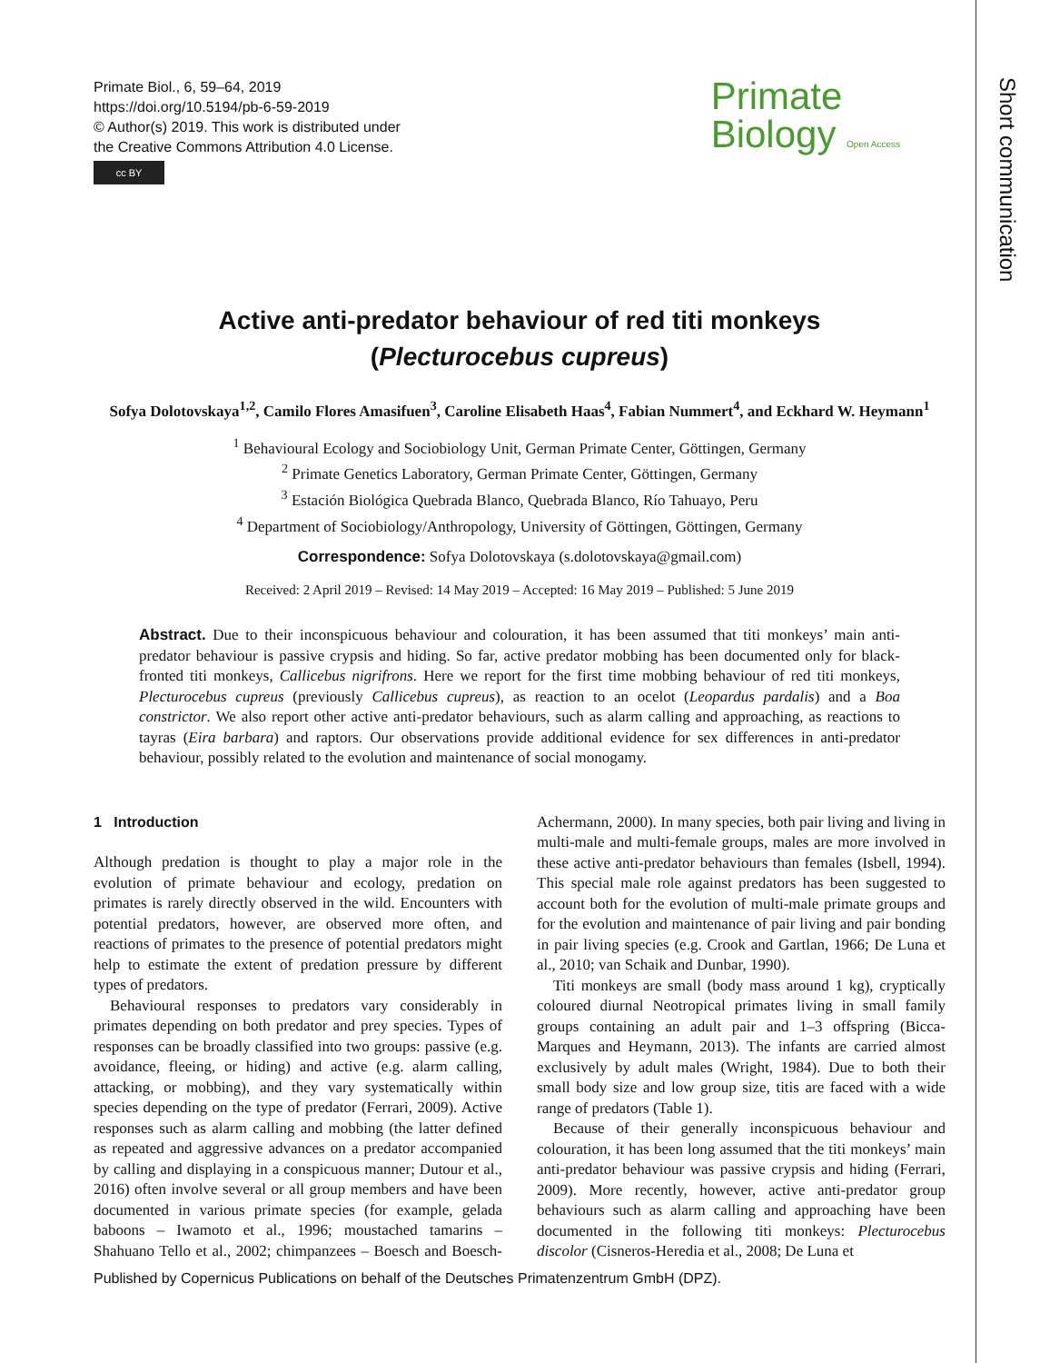Short communication
Primate Biol., 6, 59–64, 2019
https://doi.org/10.5194/pb-6-59-2019
© Author(s) 2019. This work is distributed under
the Creative Commons Attribution 4.0 License.
cc BY
Primate
Biology Open Access
Active anti-predator behaviour of red titi monkeys
(Plecturocebus cupreus)
Sofya Dolotovskaya<sup>1,2</sup>, Camilo Flores Amasifuen<sup>3</sup>, Caroline Elisabeth Haas<sup>4</sup>, Fabian Nummert<sup>4</sup>, and Eckhard W. Heymann<sup>1</sup>
<sup>1</sup> Behavioural Ecology and Sociobiology Unit, German Primate Center, Göttingen, Germany
<sup>2</sup> Primate Genetics Laboratory, German Primate Center, Göttingen, Germany
<sup>3</sup> Estación Biológica Quebrada Blanco, Quebrada Blanco, Río Tahuayo, Peru
<sup>4</sup> Department of Sociobiology/Anthropology, University of Göttingen, Göttingen, Germany
Correspondence: Sofya Dolotovskaya (s.dolotovskaya@gmail.com)
Received: 2 April 2019 – Revised: 14 May 2019 – Accepted: 16 May 2019 – Published: 5 June 2019
Abstract. Due to their inconspicuous behaviour and colouration, it has been assumed that titi monkeys’ main anti-predator behaviour is passive crypsis and hiding. So far, active predator mobbing has been documented only for black-fronted titi monkeys, Callicebus nigrifrons. Here we report for the first time mobbing behaviour of red titi monkeys, Plecturocebus cupreus (previously Callicebus cupreus), as reaction to an ocelot (Leopardus pardalis) and a Boa constrictor. We also report other active anti-predator behaviours, such as alarm calling and approaching, as reactions to tayras (Eira barbara) and raptors. Our observations provide additional evidence for sex differences in anti-predator behaviour, possibly related to the evolution and maintenance of social monogamy.
1 Introduction
Although predation is thought to play a major role in the evolution of primate behaviour and ecology, predation on primates is rarely directly observed in the wild. Encounters with potential predators, however, are observed more often, and reactions of primates to the presence of potential predators might help to estimate the extent of predation pressure by different types of predators.
Behavioural responses to predators vary considerably in primates depending on both predator and prey species. Types of responses can be broadly classified into two groups: passive (e.g. avoidance, fleeing, or hiding) and active (e.g. alarm calling, attacking, or mobbing), and they vary systematically within species depending on the type of predator (Ferrari, 2009). Active responses such as alarm calling and mobbing (the latter defined as repeated and aggressive advances on a predator accompanied by calling and displaying in a conspicuous manner; Dutour et al., 2016) often involve several or all group members and have been documented in various primate species (for example, gelada baboons – Iwamoto et al., 1996; moustached tamarins – Shahuano Tello et al., 2002; chimpanzees – Boesch and Boesch-Achermann, 2000). In many species, both pair living and living in multi-male and multi-female groups, males are more involved in these active anti-predator behaviours than females (Isbell, 1994). This special male role against predators has been suggested to account both for the evolution of multi-male primate groups and for the evolution and maintenance of pair living and pair bonding in pair living species (e.g. Crook and Gartlan, 1966; De Luna et al., 2010; van Schaik and Dunbar, 1990).
Titi monkeys are small (body mass around 1 kg), cryptically coloured diurnal Neotropical primates living in small family groups containing an adult pair and 1–3 offspring (Bicca-Marques and Heymann, 2013). The infants are carried almost exclusively by adult males (Wright, 1984). Due to both their small body size and low group size, titis are faced with a wide range of predators (Table 1).
Because of their generally inconspicuous behaviour and colouration, it has been long assumed that the titi monkeys’ main anti-predator behaviour was passive crypsis and hiding (Ferrari, 2009). More recently, however, active anti-predator group behaviours such as alarm calling and approaching have been documented in the following titi monkeys: Plecturocebus discolor (Cisneros-Heredia et al., 2008; De Luna et
Published by Copernicus Publications on behalf of the Deutsches Primatenzentrum GmbH (DPZ).